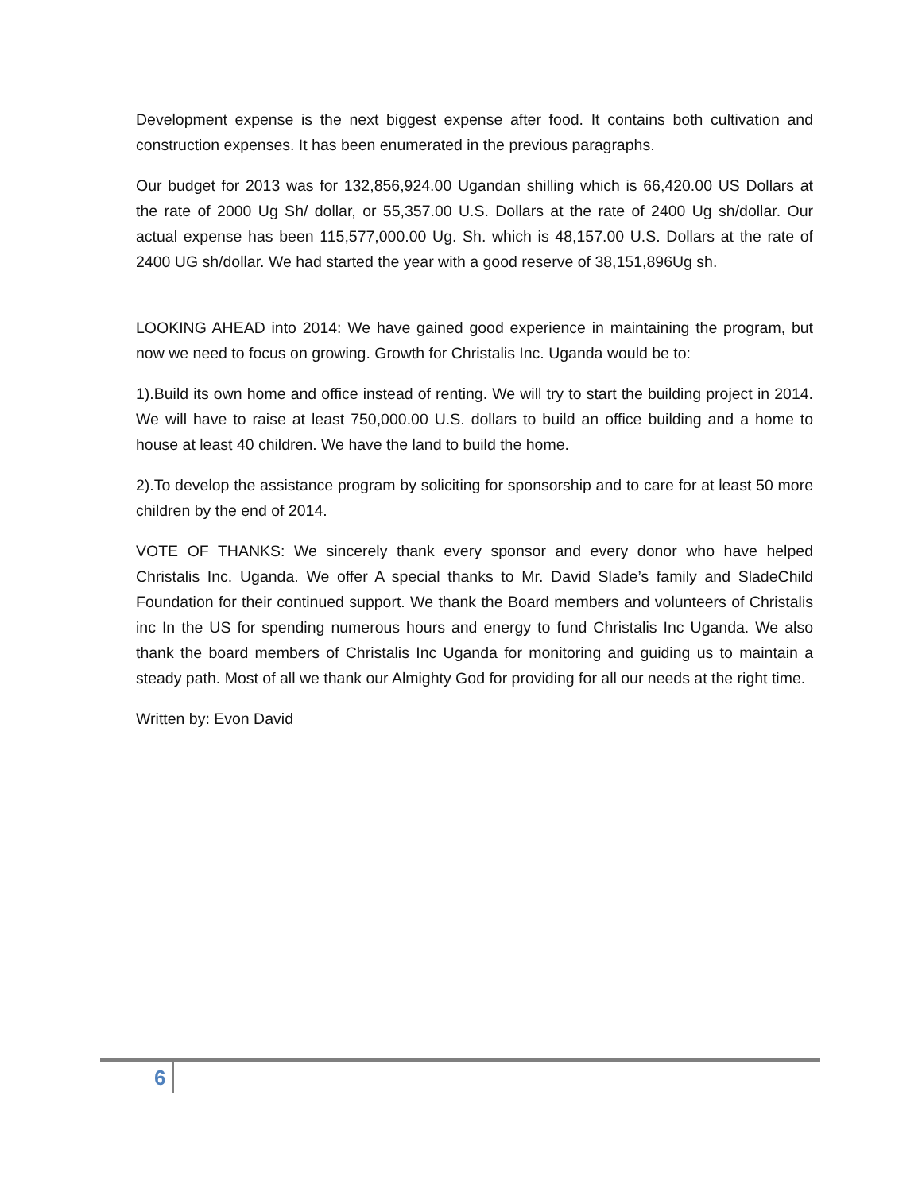Development expense is the next biggest expense after food. It contains both cultivation and construction expenses. It has been enumerated in the previous paragraphs.
Our budget for 2013 was for 132,856,924.00 Ugandan shilling which is 66,420.00 US Dollars at the rate of 2000 Ug Sh/ dollar, or 55,357.00 U.S. Dollars at the rate of 2400 Ug sh/dollar. Our actual expense has been 115,577,000.00 Ug. Sh. which is 48,157.00 U.S. Dollars at the rate of 2400 UG sh/dollar. We had started the year with a good reserve of 38,151,896Ug sh.
LOOKING AHEAD into 2014: We have gained good experience in maintaining the program, but now we need to focus on growing. Growth for Christalis Inc. Uganda would be to:
1).Build its own home and office instead of renting. We will try to start the building project in 2014. We will have to raise at least 750,000.00 U.S. dollars to build an office building and a home to house at least 40 children. We have the land to build the home.
2).To develop the assistance program by soliciting for sponsorship and to care for at least 50 more children by the end of 2014.
VOTE OF THANKS: We sincerely thank every sponsor and every donor who have helped Christalis Inc. Uganda. We offer A special thanks to Mr. David Slade’s family and SladeChild Foundation for their continued support. We thank the Board members and volunteers of Christalis inc In the US for spending numerous hours and energy to fund Christalis Inc Uganda. We also thank the board members of Christalis Inc Uganda for monitoring and guiding us to maintain a steady path. Most of all we thank our Almighty God for providing for all our needs at the right time.
Written by: Evon David
6